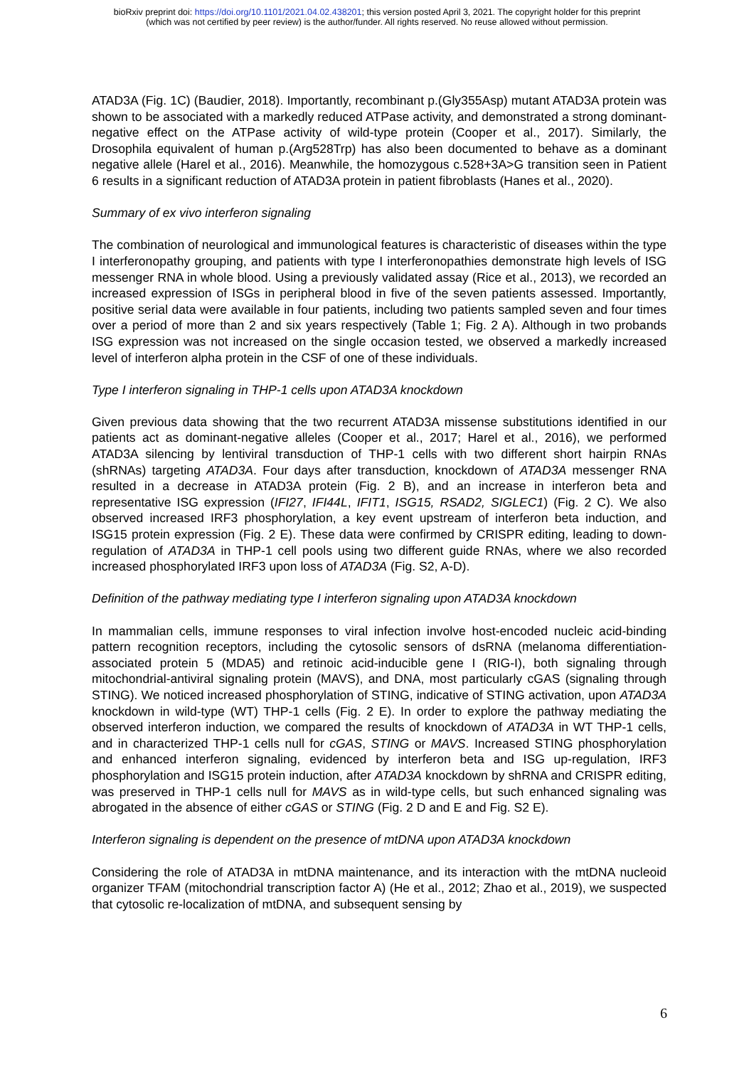bioRxiv preprint doi: https://doi.org/10.1101/2021.04.02.438201; this version posted April 3, 2021. The copyright holder for this preprint
(which was not certified by peer review) is the author/funder. All rights reserved. No reuse allowed without permission.
ATAD3A (Fig. 1C) (Baudier, 2018). Importantly, recombinant p.(Gly355Asp) mutant ATAD3A protein was shown to be associated with a markedly reduced ATPase activity, and demonstrated a strong dominant-negative effect on the ATPase activity of wild-type protein (Cooper et al., 2017). Similarly, the Drosophila equivalent of human p.(Arg528Trp) has also been documented to behave as a dominant negative allele (Harel et al., 2016). Meanwhile, the homozygous c.528+3A>G transition seen in Patient 6 results in a significant reduction of ATAD3A protein in patient fibroblasts (Hanes et al., 2020).
Summary of ex vivo interferon signaling
The combination of neurological and immunological features is characteristic of diseases within the type I interferonopathy grouping, and patients with type I interferonopathies demonstrate high levels of ISG messenger RNA in whole blood. Using a previously validated assay (Rice et al., 2013), we recorded an increased expression of ISGs in peripheral blood in five of the seven patients assessed. Importantly, positive serial data were available in four patients, including two patients sampled seven and four times over a period of more than 2 and six years respectively (Table 1; Fig. 2 A). Although in two probands ISG expression was not increased on the single occasion tested, we observed a markedly increased level of interferon alpha protein in the CSF of one of these individuals.
Type I interferon signaling in THP-1 cells upon ATAD3A knockdown
Given previous data showing that the two recurrent ATAD3A missense substitutions identified in our patients act as dominant-negative alleles (Cooper et al., 2017; Harel et al., 2016), we performed ATAD3A silencing by lentiviral transduction of THP-1 cells with two different short hairpin RNAs (shRNAs) targeting ATAD3A. Four days after transduction, knockdown of ATAD3A messenger RNA resulted in a decrease in ATAD3A protein (Fig. 2 B), and an increase in interferon beta and representative ISG expression (IFI27, IFI44L, IFIT1, ISG15, RSAD2, SIGLEC1) (Fig. 2 C). We also observed increased IRF3 phosphorylation, a key event upstream of interferon beta induction, and ISG15 protein expression (Fig. 2 E). These data were confirmed by CRISPR editing, leading to down-regulation of ATAD3A in THP-1 cell pools using two different guide RNAs, where we also recorded increased phosphorylated IRF3 upon loss of ATAD3A (Fig. S2, A-D).
Definition of the pathway mediating type I interferon signaling upon ATAD3A knockdown
In mammalian cells, immune responses to viral infection involve host-encoded nucleic acid-binding pattern recognition receptors, including the cytosolic sensors of dsRNA (melanoma differentiation-associated protein 5 (MDA5) and retinoic acid-inducible gene I (RIG-I), both signaling through mitochondrial-antiviral signaling protein (MAVS), and DNA, most particularly cGAS (signaling through STING). We noticed increased phosphorylation of STING, indicative of STING activation, upon ATAD3A knockdown in wild-type (WT) THP-1 cells (Fig. 2 E). In order to explore the pathway mediating the observed interferon induction, we compared the results of knockdown of ATAD3A in WT THP-1 cells, and in characterized THP-1 cells null for cGAS, STING or MAVS. Increased STING phosphorylation and enhanced interferon signaling, evidenced by interferon beta and ISG up-regulation, IRF3 phosphorylation and ISG15 protein induction, after ATAD3A knockdown by shRNA and CRISPR editing, was preserved in THP-1 cells null for MAVS as in wild-type cells, but such enhanced signaling was abrogated in the absence of either cGAS or STING (Fig. 2 D and E and Fig. S2 E).
Interferon signaling is dependent on the presence of mtDNA upon ATAD3A knockdown
Considering the role of ATAD3A in mtDNA maintenance, and its interaction with the mtDNA nucleoid organizer TFAM (mitochondrial transcription factor A) (He et al., 2012; Zhao et al., 2019), we suspected that cytosolic re-localization of mtDNA, and subsequent sensing by
6